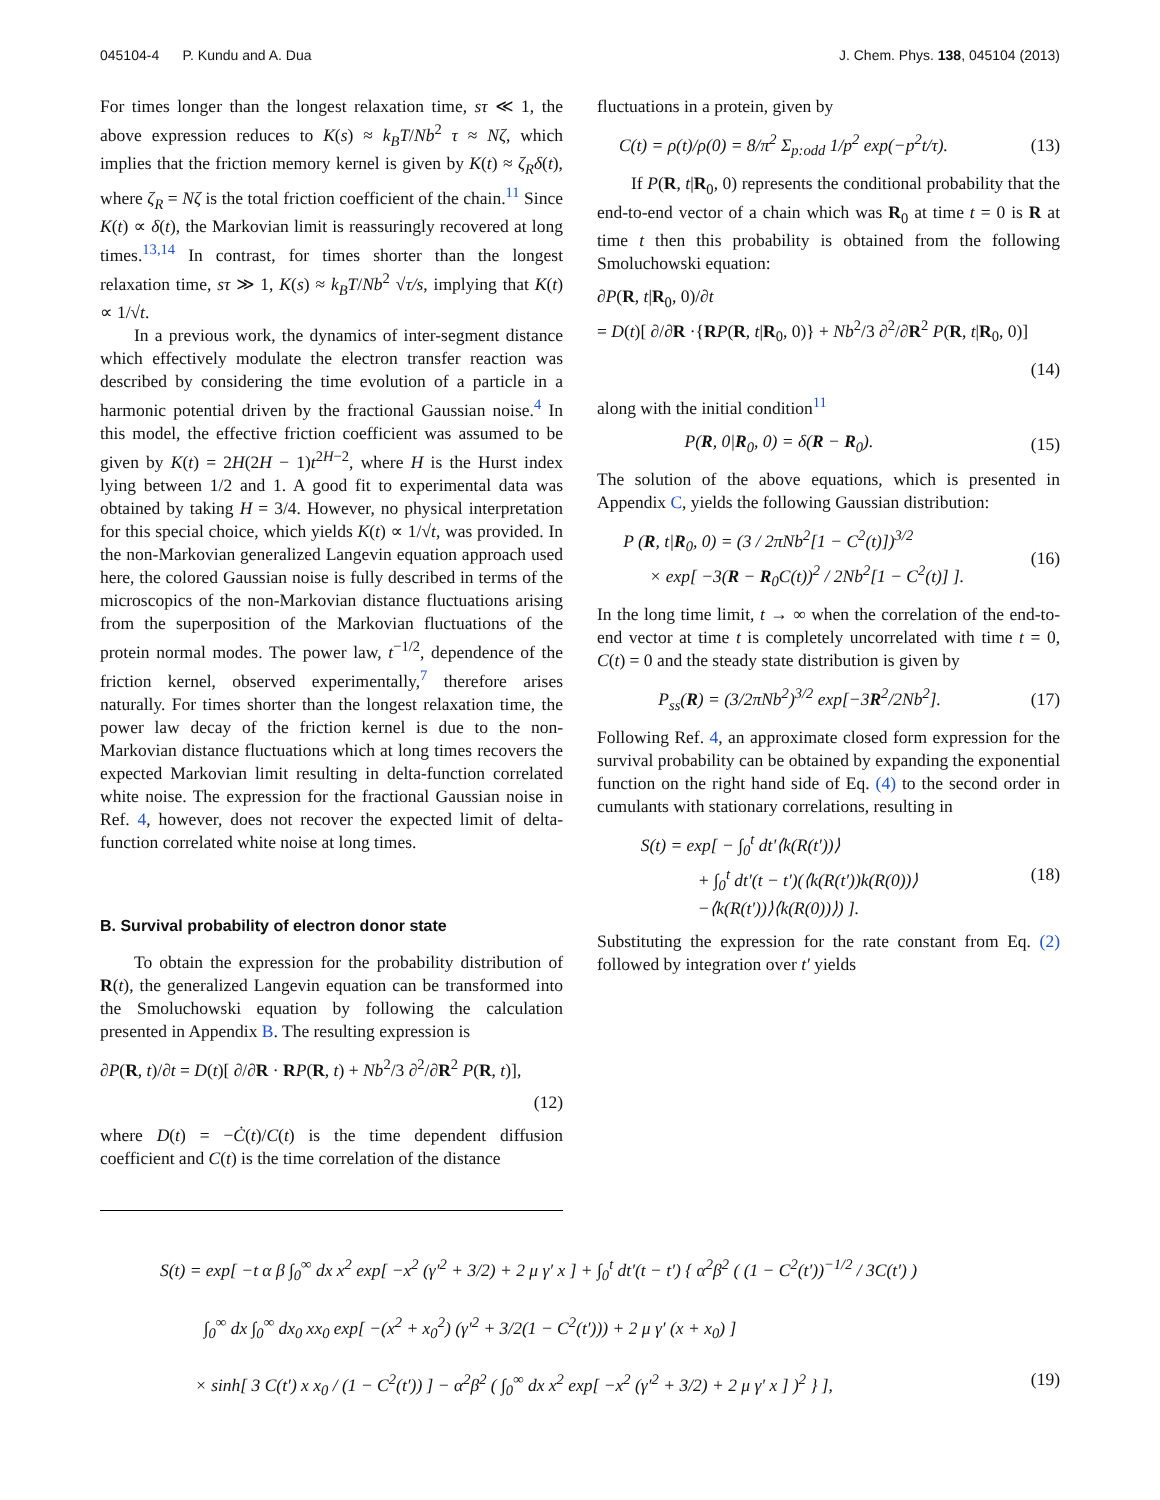045104-4 P. Kundu and A. Dua J. Chem. Phys. 138, 045104 (2013)
For times longer than the longest relaxation time, sτ ≪ 1, the above expression reduces to K(s) ≈ k<sub>B</sub>T/Nb<sup>2</sup> τ ≈ Nζ, which implies that the friction memory kernel is given by K(t) ≈ ζ<sub>R</sub>δ(t), where ζ<sub>R</sub> = Nζ is the total friction coefficient of the chain.<sup>11</sup> Since K(t) ∝ δ(t), the Markovian limit is reassuringly recovered at long times.<sup>13,14</sup> In contrast, for times shorter than the longest relaxation time, sτ ≫ 1, K(s) ≈ k<sub>B</sub>T/Nb<sup>2</sup> √τ/s, implying that K(t) ∝ 1/√t.
In a previous work, the dynamics of inter-segment distance which effectively modulate the electron transfer reaction was described by considering the time evolution of a particle in a harmonic potential driven by the fractional Gaussian noise.<sup>4</sup> In this model, the effective friction coefficient was assumed to be given by K(t) = 2H(2H − 1)t<sup>2H−2</sup>, where H is the Hurst index lying between 1/2 and 1. A good fit to experimental data was obtained by taking H = 3/4. However, no physical interpretation for this special choice, which yields K(t) ∝ 1/√t, was provided. In the non-Markovian generalized Langevin equation approach used here, the colored Gaussian noise is fully described in terms of the microscopics of the non-Markovian distance fluctuations arising from the superposition of the Markovian fluctuations of the protein normal modes. The power law, t<sup>−1/2</sup>, dependence of the friction kernel, observed experimentally,<sup>7</sup> therefore arises naturally. For times shorter than the longest relaxation time, the power law decay of the friction kernel is due to the non-Markovian distance fluctuations which at long times recovers the expected Markovian limit resulting in delta-function correlated white noise. The expression for the fractional Gaussian noise in Ref. 4, however, does not recover the expected limit of delta-function correlated white noise at long times.
B. Survival probability of electron donor state
To obtain the expression for the probability distribution of R(t), the generalized Langevin equation can be transformed into the Smoluchowski equation by following the calculation presented in Appendix B. The resulting expression is
∂P(R, t)/∂t = D(t)[ ∂/∂R · RP(R, t) + Nb<sup>2</sup>/3 ∂<sup>2</sup>/∂R<sup>2</sup> P(R, t)],
(12)
where D(t) = −Ċ(t)/C(t) is the time dependent diffusion coefficient and C(t) is the time correlation of the distance
fluctuations in a protein, given by
C(t) = ρ(t)/ρ(0) = 8/π<sup>2</sup> Σ<sub>p:odd</sub> 1/p<sup>2</sup> exp(−p<sup>2</sup>t/τ). (13)
If P(R, t|R<sub>0</sub>, 0) represents the conditional probability that the end-to-end vector of a chain which was R<sub>0</sub> at time t = 0 is R at time t then this probability is obtained from the following Smoluchowski equation:
∂P(R, t|R<sub>0</sub>, 0)/∂t
= D(t)[ ∂/∂R ·{RP(R, t|R<sub>0</sub>, 0)} + Nb<sup>2</sup>/3 ∂<sup>2</sup>/∂R<sup>2</sup> P(R, t|R<sub>0</sub>, 0)]
(14)
along with the initial condition<sup>11</sup>
P(R, 0|R<sub>0</sub>, 0) = δ(R − R<sub>0</sub>). (15)
The solution of the above equations, which is presented in Appendix C, yields the following Gaussian distribution:
P (R, t|R<sub>0</sub>, 0) = (3 / 2πNb<sup>2</sup>[1 − C<sup>2</sup>(t)])<sup>3/2</sup>
× exp[ −3(R − R<sub>0</sub>C(t))<sup>2</sup> / 2Nb<sup>2</sup>[1 − C<sup>2</sup>(t)] ]. (16)
In the long time limit, t → ∞ when the correlation of the end-to-end vector at time t is completely uncorrelated with time t = 0, C(t) = 0 and the steady state distribution is given by
P<sub>ss</sub>(R) = (3/2πNb<sup>2</sup>)<sup>3/2</sup> exp[−3R<sup>2</sup>/2Nb<sup>2</sup>]. (17)
Following Ref. 4, an approximate closed form expression for the survival probability can be obtained by expanding the exponential function on the right hand side of Eq. (4) to the second order in cumulants with stationary correlations, resulting in
S(t) = exp[ − ∫<sub>0</sub><sup>t</sup> dt′⟨k(R(t′))⟩
+ ∫<sub>0</sub><sup>t</sup> dt′(t − t′)(⟨k(R(t′))k(R(0))⟩
−⟨k(R(t′))⟩⟨k(R(0))⟩) ]. (18)
Substituting the expression for the rate constant from Eq. (2) followed by integration over t′ yields
S(t) = exp[ −t α β ∫<sub>0</sub><sup>∞</sup> dx x<sup>2</sup> exp[ −x<sup>2</sup> (γ′<sup>2</sup> + 3/2) + 2 μ γ′ x ] + ∫<sub>0</sub><sup>t</sup> dt′(t − t′) { α<sup>2</sup>β<sup>2</sup> ( (1 − C<sup>2</sup>(t′))<sup>−1/2</sup> / 3C(t′) )
∫<sub>0</sub><sup>∞</sup> dx ∫<sub>0</sub><sup>∞</sup> dx<sub>0</sub> xx<sub>0</sub> exp[ −(x<sup>2</sup> + x<sub>0</sub><sup>2</sup>) (γ′<sup>2</sup> + 3/2(1 − C<sup>2</sup>(t′))) + 2 μ γ′ (x + x<sub>0</sub>) ]
× sinh[ 3 C(t′) x x<sub>0</sub> / (1 − C<sup>2</sup>(t′)) ] − α<sup>2</sup>β<sup>2</sup> ( ∫<sub>0</sub><sup>∞</sup> dx x<sup>2</sup> exp[ −x<sup>2</sup> (γ′<sup>2</sup> + 3/2) + 2 μ γ′ x ] )<sup>2</sup> } ], (19)